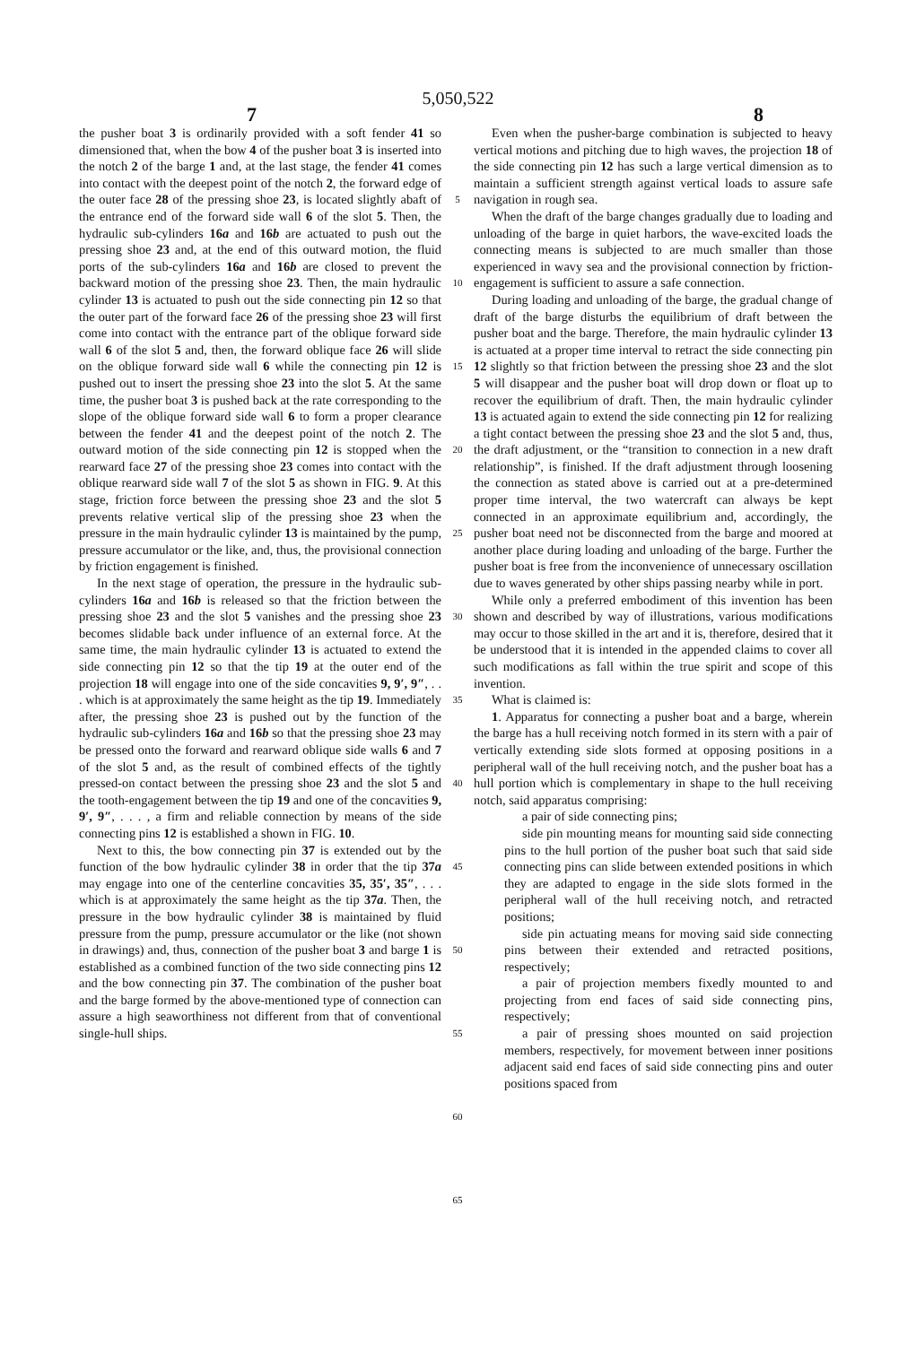5,050,522
7 8
the pusher boat 3 is ordinarily provided with a soft fender 41 so dimensioned that, when the bow 4 of the pusher boat 3 is inserted into the notch 2 of the barge 1 and, at the last stage, the fender 41 comes into contact with the deepest point of the notch 2, the forward edge of the outer face 28 of the pressing shoe 23, is located slightly abaft of the entrance end of the forward side wall 6 of the slot 5. Then, the hydraulic sub-cylinders 16a and 16b are actuated to push out the pressing shoe 23 and, at the end of this outward motion, the fluid ports of the sub-cylinders 16a and 16b are closed to prevent the backward motion of the pressing shoe 23. Then, the main hydraulic cylinder 13 is actuated to push out the side connecting pin 12 so that the outer part of the forward face 26 of the pressing shoe 23 will first come into contact with the entrance part of the oblique forward side wall 6 of the slot 5 and, then, the forward oblique face 26 will slide on the oblique forward side wall 6 while the connecting pin 12 is pushed out to insert the pressing shoe 23 into the slot 5. At the same time, the pusher boat 3 is pushed back at the rate corresponding to the slope of the oblique forward side wall 6 to form a proper clearance between the fender 41 and the deepest point of the notch 2. The outward motion of the side connecting pin 12 is stopped when the rearward face 27 of the pressing shoe 23 comes into contact with the oblique rearward side wall 7 of the slot 5 as shown in FIG. 9. At this stage, friction force between the pressing shoe 23 and the slot 5 prevents relative vertical slip of the pressing shoe 23 when the pressure in the main hydraulic cylinder 13 is maintained by the pump, pressure accumulator or the like, and, thus, the provisional connection by friction engagement is finished.
In the next stage of operation, the pressure in the hydraulic sub-cylinders 16a and 16b is released so that the friction between the pressing shoe 23 and the slot 5 vanishes and the pressing shoe 23 becomes slidable back under influence of an external force. At the same time, the main hydraulic cylinder 13 is actuated to extend the side connecting pin 12 so that the tip 19 at the outer end of the projection 18 will engage into one of the side concavities 9, 9′, 9″, . . . which is at approximately the same height as the tip 19. Immediately after, the pressing shoe 23 is pushed out by the function of the hydraulic sub-cylinders 16a and 16b so that the pressing shoe 23 may be pressed onto the forward and rearward oblique side walls 6 and 7 of the slot 5 and, as the result of combined effects of the tightly pressed-on contact between the pressing shoe 23 and the slot 5 and the tooth-engagement between the tip 19 and one of the concavities 9, 9′, 9″, . . . , a firm and reliable connection by means of the side connecting pins 12 is established a shown in FIG. 10.
Next to this, the bow connecting pin 37 is extended out by the function of the bow hydraulic cylinder 38 in order that the tip 37a may engage into one of the centerline concavities 35, 35′, 35″, . . . which is at approximately the same height as the tip 37a. Then, the pressure in the bow hydraulic cylinder 38 is maintained by fluid pressure from the pump, pressure accumulator or the like (not shown in drawings) and, thus, connection of the pusher boat 3 and barge 1 is established as a combined function of the two side connecting pins 12 and the bow connecting pin 37. The combination of the pusher boat and the barge formed by the above-mentioned type of connection can assure a high seaworthiness not different from that of conventional single-hull ships.
5
10
15
20
25
30
35
40
45
50
55
60
65
Even when the pusher-barge combination is subjected to heavy vertical motions and pitching due to high waves, the projection 18 of the side connecting pin 12 has such a large vertical dimension as to maintain a sufficient strength against vertical loads to assure safe navigation in rough sea.
When the draft of the barge changes gradually due to loading and unloading of the barge in quiet harbors, the wave-excited loads the connecting means is subjected to are much smaller than those experienced in wavy sea and the provisional connection by friction-engagement is sufficient to assure a safe connection.
During loading and unloading of the barge, the gradual change of draft of the barge disturbs the equilibrium of draft between the pusher boat and the barge. Therefore, the main hydraulic cylinder 13 is actuated at a proper time interval to retract the side connecting pin 12 slightly so that friction between the pressing shoe 23 and the slot 5 will disappear and the pusher boat will drop down or float up to recover the equilibrium of draft. Then, the main hydraulic cylinder 13 is actuated again to extend the side connecting pin 12 for realizing a tight contact between the pressing shoe 23 and the slot 5 and, thus, the draft adjustment, or the “transition to connection in a new draft relationship”, is finished. If the draft adjustment through loosening the connection as stated above is carried out at a pre-determined proper time interval, the two watercraft can always be kept connected in an approximate equilibrium and, accordingly, the pusher boat need not be disconnected from the barge and moored at another place during loading and unloading of the barge. Further the pusher boat is free from the inconvenience of unnecessary oscillation due to waves generated by other ships passing nearby while in port.
While only a preferred embodiment of this invention has been shown and described by way of illustrations, various modifications may occur to those skilled in the art and it is, therefore, desired that it be understood that it is intended in the appended claims to cover all such modifications as fall within the true spirit and scope of this invention.
What is claimed is:
1. Apparatus for connecting a pusher boat and a barge, wherein the barge has a hull receiving notch formed in its stern with a pair of vertically extending side slots formed at opposing positions in a peripheral wall of the hull receiving notch, and the pusher boat has a hull portion which is complementary in shape to the hull receiving notch, said apparatus comprising:
a pair of side connecting pins;
side pin mounting means for mounting said side connecting pins to the hull portion of the pusher boat such that said side connecting pins can slide between extended positions in which they are adapted to engage in the side slots formed in the peripheral wall of the hull receiving notch, and retracted positions;
side pin actuating means for moving said side connecting pins between their extended and retracted positions, respectively;
a pair of projection members fixedly mounted to and projecting from end faces of said side connecting pins, respectively;
a pair of pressing shoes mounted on said projection members, respectively, for movement between inner positions adjacent said end faces of said side connecting pins and outer positions spaced from